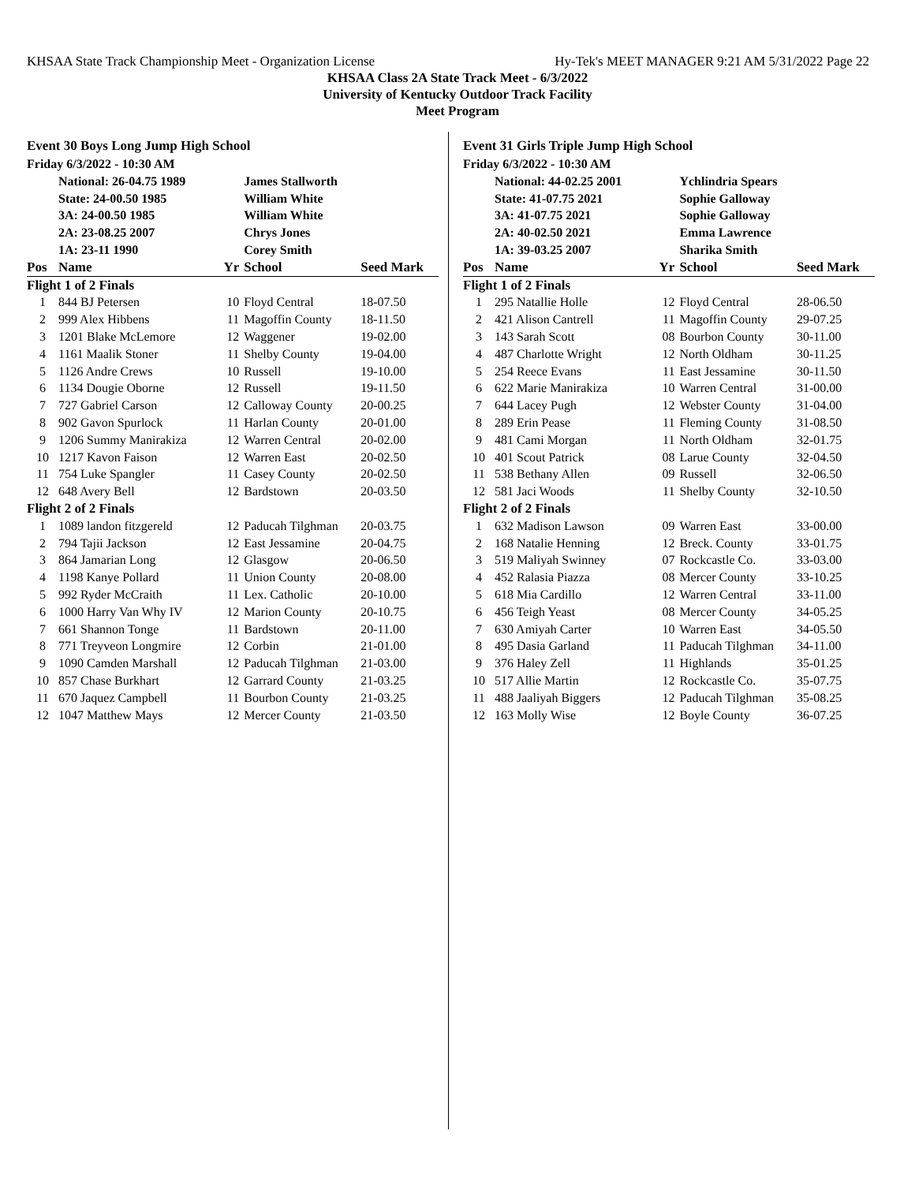KHSAA State Track Championship Meet - Organization License Hy-Tek's MEET MANAGER 9:21 AM 5/31/2022 Page 22
KHSAA Class 2A State Track Meet - 6/3/2022
University of Kentucky Outdoor Track Facility
Meet Program
Event 30 Boys Long Jump High School
| Friday 6/3/2022 - 10:30 AM | | | | | |
| | National: 26-04.75 1989 | | James Stallworth | | |
| | State: 24-00.50 1985 | | William White | | |
| | 3A: 24-00.50 1985 | | William White | | |
| | 2A: 23-08.25 2007 | | Chrys Jones | | |
| | 1A: 23-11 1990 | | Corey Smith | | |
| Pos | Name | Yr | School | Seed Mark | |
| Flight 1 of 2 Finals | | | | | |
| 1 | 844 BJ Petersen | 10 | Floyd Central | 18-07.50 | |
| 2 | 999 Alex Hibbens | 11 | Magoffin County | 18-11.50 | |
| 3 | 1201 Blake McLemore | 12 | Waggener | 19-02.00 | |
| 4 | 1161 Maalik Stoner | 11 | Shelby County | 19-04.00 | |
| 5 | 1126 Andre Crews | 10 | Russell | 19-10.00 | |
| 6 | 1134 Dougie Oborne | 12 | Russell | 19-11.50 | |
| 7 | 727 Gabriel Carson | 12 | Calloway County | 20-00.25 | |
| 8 | 902 Gavon Spurlock | 11 | Harlan County | 20-01.00 | |
| 9 | 1206 Summy Manirakiza | 12 | Warren Central | 20-02.00 | |
| 10 | 1217 Kavon Faison | 12 | Warren East | 20-02.50 | |
| 11 | 754 Luke Spangler | 11 | Casey County | 20-02.50 | |
| 12 | 648 Avery Bell | 12 | Bardstown | 20-03.50 | |
| Flight 2 of 2 Finals | | | | | |
| 1 | 1089 landon fitzgereld | 12 | Paducah Tilghman | 20-03.75 | |
| 2 | 794 Tajii Jackson | 12 | East Jessamine | 20-04.75 | |
| 3 | 864 Jamarian Long | 12 | Glasgow | 20-06.50 | |
| 4 | 1198 Kanye Pollard | 11 | Union County | 20-08.00 | |
| 5 | 992 Ryder McCraith | 11 | Lex. Catholic | 20-10.00 | |
| 6 | 1000 Harry Van Why IV | 12 | Marion County | 20-10.75 | |
| 7 | 661 Shannon Tonge | 11 | Bardstown | 20-11.00 | |
| 8 | 771 Treyveon Longmire | 12 | Corbin | 21-01.00 | |
| 9 | 1090 Camden Marshall | 12 | Paducah Tilghman | 21-03.00 | |
| 10 | 857 Chase Burkhart | 12 | Garrard County | 21-03.25 | |
| 11 | 670 Jaquez Campbell | 11 | Bourbon County | 21-03.25 | |
| 12 | 1047 Matthew Mays | 12 | Mercer County | 21-03.50 | |
Event 31 Girls Triple Jump High School
| Friday 6/3/2022 - 10:30 AM | | | | | |
| | National: 44-02.25 2001 | | Ychlindria Spears | | |
| | State: 41-07.75 2021 | | Sophie Galloway | | |
| | 3A: 41-07.75 2021 | | Sophie Galloway | | |
| | 2A: 40-02.50 2021 | | Emma Lawrence | | |
| | 1A: 39-03.25 2007 | | Sharika Smith | | |
| Pos | Name | Yr | School | Seed Mark | |
| Flight 1 of 2 Finals | | | | | |
| 1 | 295 Natallie Holle | 12 | Floyd Central | 28-06.50 | |
| 2 | 421 Alison Cantrell | 11 | Magoffin County | 29-07.25 | |
| 3 | 143 Sarah Scott | 08 | Bourbon County | 30-11.00 | |
| 4 | 487 Charlotte Wright | 12 | North Oldham | 30-11.25 | |
| 5 | 254 Reece Evans | 11 | East Jessamine | 30-11.50 | |
| 6 | 622 Marie Manirakiza | 10 | Warren Central | 31-00.00 | |
| 7 | 644 Lacey Pugh | 12 | Webster County | 31-04.00 | |
| 8 | 289 Erin Pease | 11 | Fleming County | 31-08.50 | |
| 9 | 481 Cami Morgan | 11 | North Oldham | 32-01.75 | |
| 10 | 401 Scout Patrick | 08 | Larue County | 32-04.50 | |
| 11 | 538 Bethany Allen | 09 | Russell | 32-06.50 | |
| 12 | 581 Jaci Woods | 11 | Shelby County | 32-10.50 | |
| Flight 2 of 2 Finals | | | | | |
| 1 | 632 Madison Lawson | 09 | Warren East | 33-00.00 | |
| 2 | 168 Natalie Henning | 12 | Breck. County | 33-01.75 | |
| 3 | 519 Maliyah Swinney | 07 | Rockcastle Co. | 33-03.00 | |
| 4 | 452 Ralasia Piazza | 08 | Mercer County | 33-10.25 | |
| 5 | 618 Mia Cardillo | 12 | Warren Central | 33-11.00 | |
| 6 | 456 Teigh Yeast | 08 | Mercer County | 34-05.25 | |
| 7 | 630 Amiyah Carter | 10 | Warren East | 34-05.50 | |
| 8 | 495 Dasia Garland | 11 | Paducah Tilghman | 34-11.00 | |
| 9 | 376 Haley Zell | 11 | Highlands | 35-01.25 | |
| 10 | 517 Allie Martin | 12 | Rockcastle Co. | 35-07.75 | |
| 11 | 488 Jaaliyah Biggers | 12 | Paducah Tilghman | 35-08.25 | |
| 12 | 163 Molly Wise | 12 | Boyle County | 36-07.25 | |